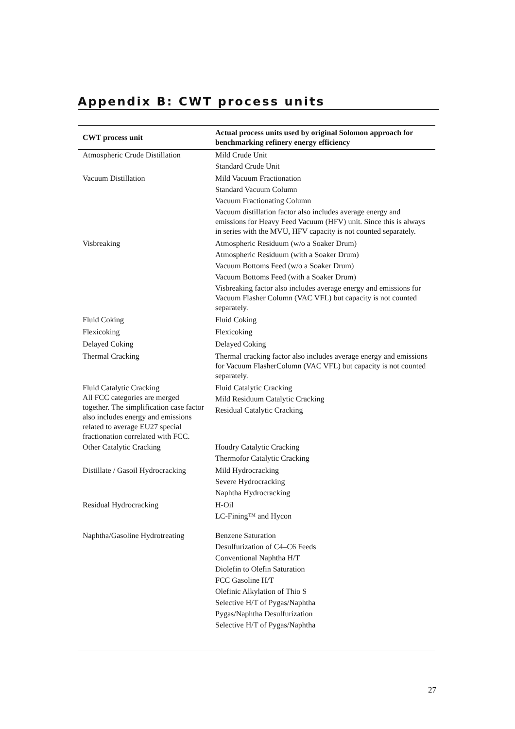Appendix B: CWT process units
| CWT process unit | Actual process units used by original Solomon approach for benchmarking refinery energy efficiency |
| --- | --- |
| Atmospheric Crude Distillation | Mild Crude Unit Standard Crude Unit |
| Vacuum Distillation | Mild Vacuum Fractionation Standard Vacuum Column Vacuum Fractionating Column Vacuum distillation factor also includes average energy and emissions for Heavy Feed Vacuum (HFV) unit. Since this is always in series with the MVU, HFV capacity is not counted separately. |
| Visbreaking | Atmospheric Residuum (w/o a Soaker Drum) Atmospheric Residuum (with a Soaker Drum) Vacuum Bottoms Feed (w/o a Soaker Drum) Vacuum Bottoms Feed (with a Soaker Drum) Visbreaking factor also includes average energy and emissions for Vacuum Flasher Column (VAC VFL) but capacity is not counted separately. |
| Fluid Coking | Fluid Coking |
| Flexicoking | Flexicoking |
| Delayed Coking | Delayed Coking |
| Thermal Cracking | Thermal cracking factor also includes average energy and emissions for Vacuum FlasherColumn (VAC VFL) but capacity is not counted separately. |
| Fluid Catalytic Cracking All FCC categories are merged together. The simplification case factor also includes energy and emissions related to average EU27 special fractionation correlated with FCC. | Fluid Catalytic Cracking Mild Residuum Catalytic Cracking Residual Catalytic Cracking |
| Other Catalytic Cracking | Houdry Catalytic Cracking Thermofor Catalytic Cracking |
| Distillate / Gasoil Hydrocracking | Mild Hydrocracking Severe Hydrocracking Naphtha Hydrocracking |
| Residual Hydrocracking | H-Oil LC-Fining™ and Hycon |
| Naphtha/Gasoline Hydrotreating | Benzene Saturation Desulfurization of C4–C6 Feeds Conventional Naphtha H/T Diolefin to Olefin Saturation FCC Gasoline H/T Olefinic Alkylation of Thio S Selective H/T of Pygas/Naphtha Pygas/Naphtha Desulfurization Selective H/T of Pygas/Naphtha |
27